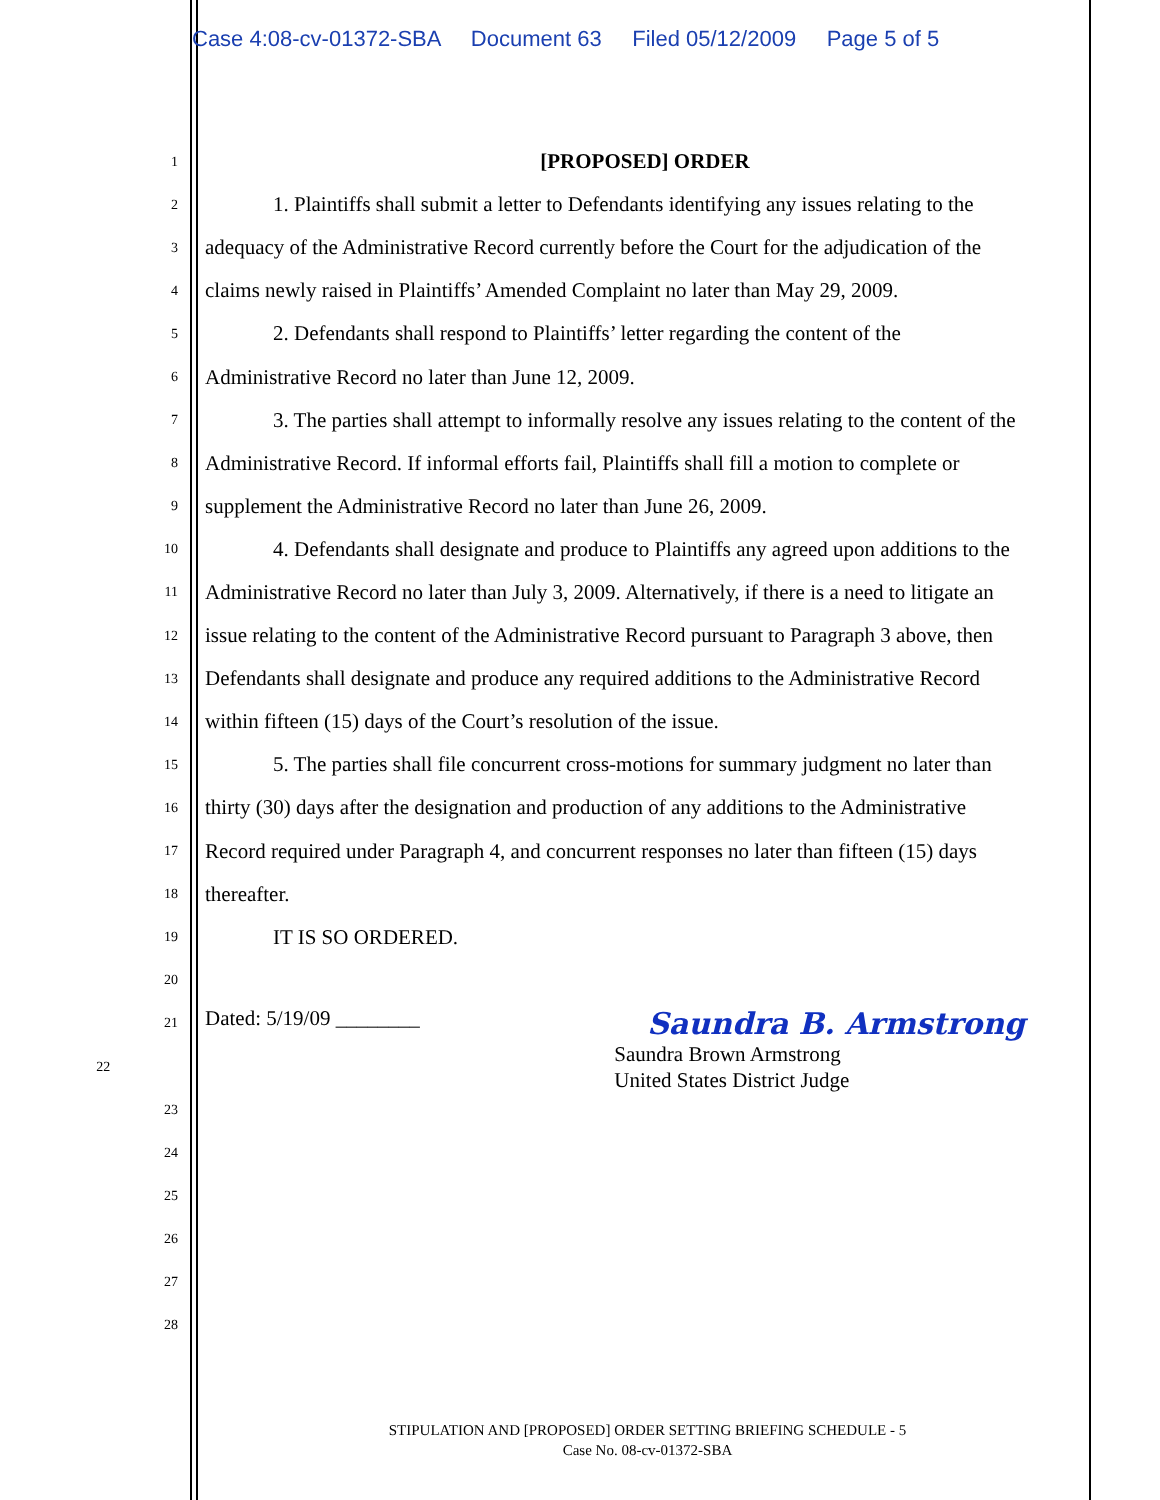Case 4:08-cv-01372-SBA Document 63 Filed 05/12/2009 Page 5 of 5
1
[PROPOSED] ORDER
2
1. Plaintiffs shall submit a letter to Defendants identifying any issues relating to the
3
adequacy of the Administrative Record currently before the Court for the adjudication of the
4
claims newly raised in Plaintiffs’ Amended Complaint no later than May 29, 2009.
5
2. Defendants shall respond to Plaintiffs’ letter regarding the content of the
6
Administrative Record no later than June 12, 2009.
7
3. The parties shall attempt to informally resolve any issues relating to the content of the
8
Administrative Record. If informal efforts fail, Plaintiffs shall fill a motion to complete or
9
supplement the Administrative Record no later than June 26, 2009.
10
4. Defendants shall designate and produce to Plaintiffs any agreed upon additions to the
11
Administrative Record no later than July 3, 2009. Alternatively, if there is a need to litigate an
12
issue relating to the content of the Administrative Record pursuant to Paragraph 3 above, then
13
Defendants shall designate and produce any required additions to the Administrative Record
14
within fifteen (15) days of the Court’s resolution of the issue.
15
5. The parties shall file concurrent cross-motions for summary judgment no later than
16
thirty (30) days after the designation and production of any additions to the Administrative
17
Record required under Paragraph 4, and concurrent responses no later than fifteen (15) days
18
thereafter.
19
IT IS SO ORDERED.
20
21
Dated: 5/19/09 ________ Saundra B. Armstrong
22
Saundra Brown Armstrong
United States District Judge
23
24
25
26
27
28
STIPULATION AND [PROPOSED] ORDER SETTING BRIEFING SCHEDULE - 5
Case No. 08-cv-01372-SBA